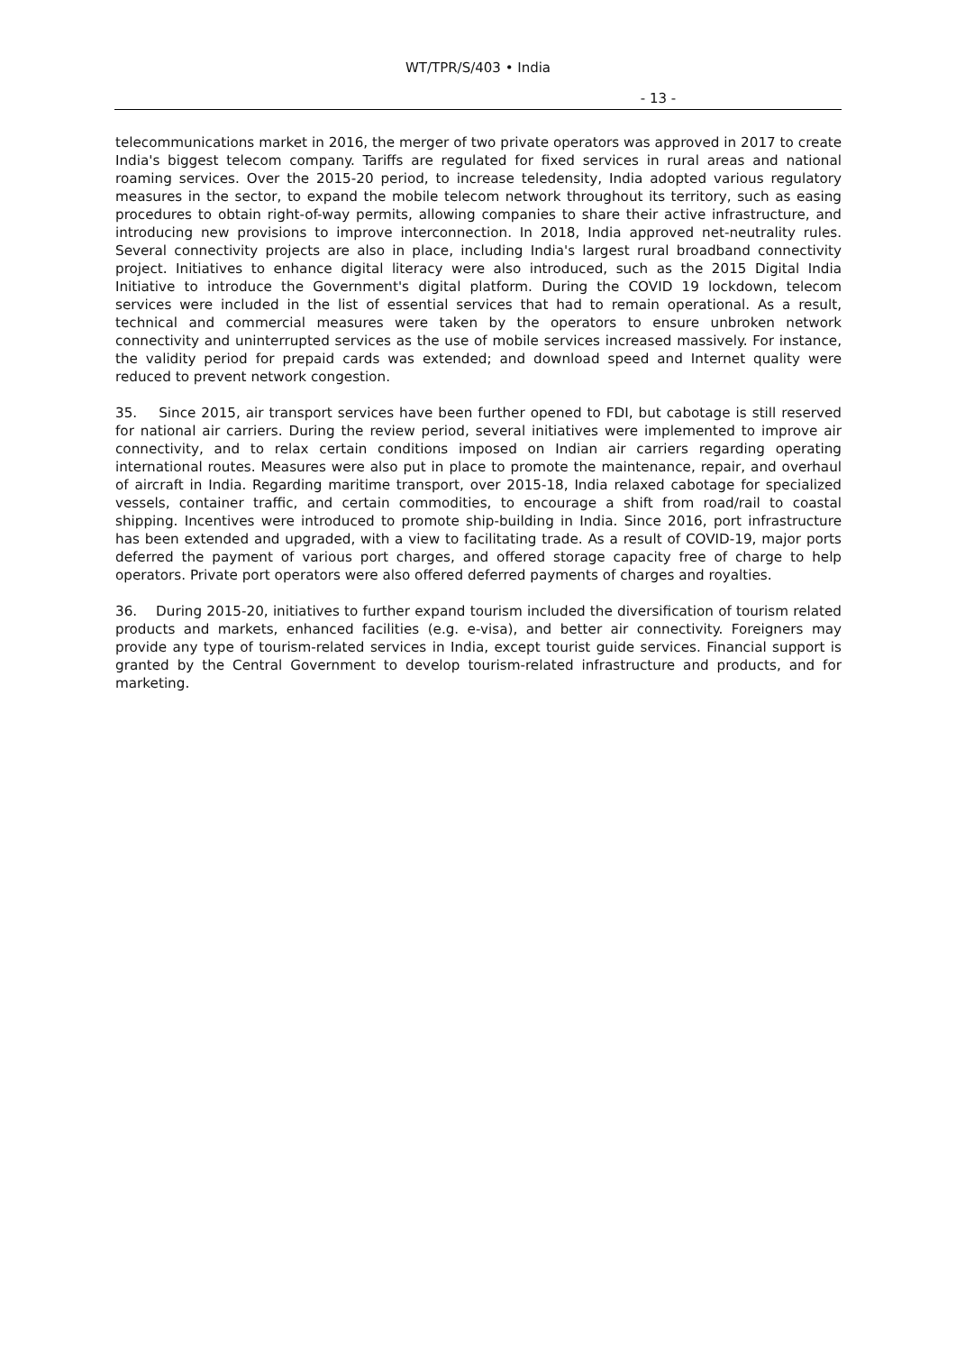WT/TPR/S/403 • India
- 13 -
telecommunications market in 2016, the merger of two private operators was approved in 2017 to create India's biggest telecom company. Tariffs are regulated for fixed services in rural areas and national roaming services. Over the 2015-20 period, to increase teledensity, India adopted various regulatory measures in the sector, to expand the mobile telecom network throughout its territory, such as easing procedures to obtain right-of-way permits, allowing companies to share their active infrastructure, and introducing new provisions to improve interconnection. In 2018, India approved net-neutrality rules. Several connectivity projects are also in place, including India's largest rural broadband connectivity project. Initiatives to enhance digital literacy were also introduced, such as the 2015 Digital India Initiative to introduce the Government's digital platform. During the COVID 19 lockdown, telecom services were included in the list of essential services that had to remain operational. As a result, technical and commercial measures were taken by the operators to ensure unbroken network connectivity and uninterrupted services as the use of mobile services increased massively. For instance, the validity period for prepaid cards was extended; and download speed and Internet quality were reduced to prevent network congestion.
35. Since 2015, air transport services have been further opened to FDI, but cabotage is still reserved for national air carriers. During the review period, several initiatives were implemented to improve air connectivity, and to relax certain conditions imposed on Indian air carriers regarding operating international routes. Measures were also put in place to promote the maintenance, repair, and overhaul of aircraft in India. Regarding maritime transport, over 2015-18, India relaxed cabotage for specialized vessels, container traffic, and certain commodities, to encourage a shift from road/rail to coastal shipping. Incentives were introduced to promote ship-building in India. Since 2016, port infrastructure has been extended and upgraded, with a view to facilitating trade. As a result of COVID-19, major ports deferred the payment of various port charges, and offered storage capacity free of charge to help operators. Private port operators were also offered deferred payments of charges and royalties.
36. During 2015-20, initiatives to further expand tourism included the diversification of tourism related products and markets, enhanced facilities (e.g. e-visa), and better air connectivity. Foreigners may provide any type of tourism-related services in India, except tourist guide services. Financial support is granted by the Central Government to develop tourism-related infrastructure and products, and for marketing.